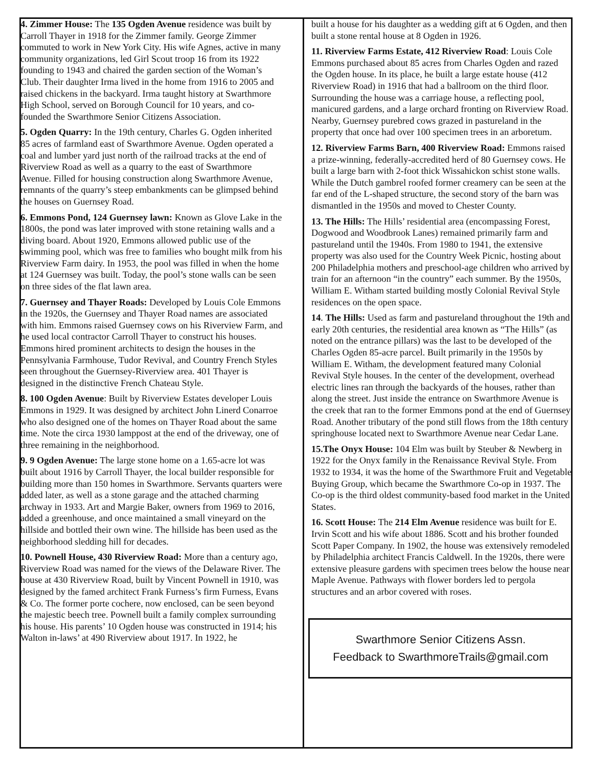4. Zimmer House: The 135 Ogden Avenue residence was built by Carroll Thayer in 1918 for the Zimmer family. George Zimmer commuted to work in New York City. His wife Agnes, active in many community organizations, led Girl Scout troop 16 from its 1922 founding to 1943 and chaired the garden section of the Woman’s Club. Their daughter Irma lived in the home from 1916 to 2005 and raised chickens in the backyard. Irma taught history at Swarthmore High School, served on Borough Council for 10 years, and co-founded the Swarthmore Senior Citizens Association.
5. Ogden Quarry: In the 19th century, Charles G. Ogden inherited 85 acres of farmland east of Swarthmore Avenue. Ogden operated a coal and lumber yard just north of the railroad tracks at the end of Riverview Road as well as a quarry to the east of Swarthmore Avenue. Filled for housing construction along Swarthmore Avenue, remnants of the quarry’s steep embankments can be glimpsed behind the houses on Guernsey Road.
6. Emmons Pond, 124 Guernsey lawn: Known as Glove Lake in the 1800s, the pond was later improved with stone retaining walls and a diving board. About 1920, Emmons allowed public use of the swimming pool, which was free to families who bought milk from his Riverview Farm dairy. In 1953, the pool was filled in when the home at 124 Guernsey was built. Today, the pool’s stone walls can be seen on three sides of the flat lawn area.
7. Guernsey and Thayer Roads: Developed by Louis Cole Emmons in the 1920s, the Guernsey and Thayer Road names are associated with him. Emmons raised Guernsey cows on his Riverview Farm, and he used local contractor Carroll Thayer to construct his houses. Emmons hired prominent architects to design the houses in the Pennsylvania Farmhouse, Tudor Revival, and Country French Styles seen throughout the Guernsey-Riverview area. 401 Thayer is designed in the distinctive French Chateau Style.
8. 100 Ogden Avenue: Built by Riverview Estates developer Louis Emmons in 1929. It was designed by architect John Linerd Conarroe who also designed one of the homes on Thayer Road about the same time. Note the circa 1930 lamppost at the end of the driveway, one of three remaining in the neighborhood.
9. 9 Ogden Avenue: The large stone home on a 1.65-acre lot was built about 1916 by Carroll Thayer, the local builder responsible for building more than 150 homes in Swarthmore. Servants quarters were added later, as well as a stone garage and the attached charming archway in 1933. Art and Margie Baker, owners from 1969 to 2016, added a greenhouse, and once maintained a small vineyard on the hillside and bottled their own wine. The hillside has been used as the neighborhood sledding hill for decades.
10. Pownell House, 430 Riverview Road: More than a century ago, Riverview Road was named for the views of the Delaware River. The house at 430 Riverview Road, built by Vincent Pownell in 1910, was designed by the famed architect Frank Furness’s firm Furness, Evans & Co. The former porte cochere, now enclosed, can be seen beyond the majestic beech tree. Pownell built a family complex surrounding his house. His parents’ 10 Ogden house was constructed in 1914; his Walton in-laws’ at 490 Riverview about 1917. In 1922, he
built a house for his daughter as a wedding gift at 6 Ogden, and then built a stone rental house at 8 Ogden in 1926.
11. Riverview Farms Estate, 412 Riverview Road: Louis Cole Emmons purchased about 85 acres from Charles Ogden and razed the Ogden house. In its place, he built a large estate house (412 Riverview Road) in 1916 that had a ballroom on the third floor. Surrounding the house was a carriage house, a reflecting pool, manicured gardens, and a large orchard fronting on Riverview Road. Nearby, Guernsey purebred cows grazed in pastureland in the property that once had over 100 specimen trees in an arboretum.
12. Riverview Farms Barn, 400 Riverview Road: Emmons raised a prize-winning, federally-accredited herd of 80 Guernsey cows. He built a large barn with 2-foot thick Wissahickon schist stone walls. While the Dutch gambrel roofed former creamery can be seen at the far end of the L-shaped structure, the second story of the barn was dismantled in the 1950s and moved to Chester County.
13. The Hills: The Hills’ residential area (encompassing Forest, Dogwood and Woodbrook Lanes) remained primarily farm and pastureland until the 1940s. From 1980 to 1941, the extensive property was also used for the Country Week Picnic, hosting about 200 Philadelphia mothers and preschool-age children who arrived by train for an afternoon “in the country” each summer. By the 1950s, William E. Witham started building mostly Colonial Revival Style residences on the open space.
14. The Hills: Used as farm and pastureland throughout the 19th and early 20th centuries, the residential area known as “The Hills” (as noted on the entrance pillars) was the last to be developed of the Charles Ogden 85-acre parcel. Built primarily in the 1950s by William E. Witham, the development featured many Colonial Revival Style houses. In the center of the development, overhead electric lines ran through the backyards of the houses, rather than along the street. Just inside the entrance on Swarthmore Avenue is the creek that ran to the former Emmons pond at the end of Guernsey Road. Another tributary of the pond still flows from the 18th century springhouse located next to Swarthmore Avenue near Cedar Lane.
15.The Onyx House: 104 Elm was built by Steuber & Newberg in 1922 for the Onyx family in the Renaissance Revival Style. From 1932 to 1934, it was the home of the Swarthmore Fruit and Vegetable Buying Group, which became the Swarthmore Co-op in 1937. The Co-op is the third oldest community-based food market in the United States.
16. Scott House: The 214 Elm Avenue residence was built for E. Irvin Scott and his wife about 1886. Scott and his brother founded Scott Paper Company. In 1902, the house was extensively remodeled by Philadelphia architect Francis Caldwell. In the 1920s, there were extensive pleasure gardens with specimen trees below the house near Maple Avenue. Pathways with flower borders led to pergola structures and an arbor covered with roses.
Swarthmore Senior Citizens Assn.
Feedback to SwarthmoreTrails@gmail.com